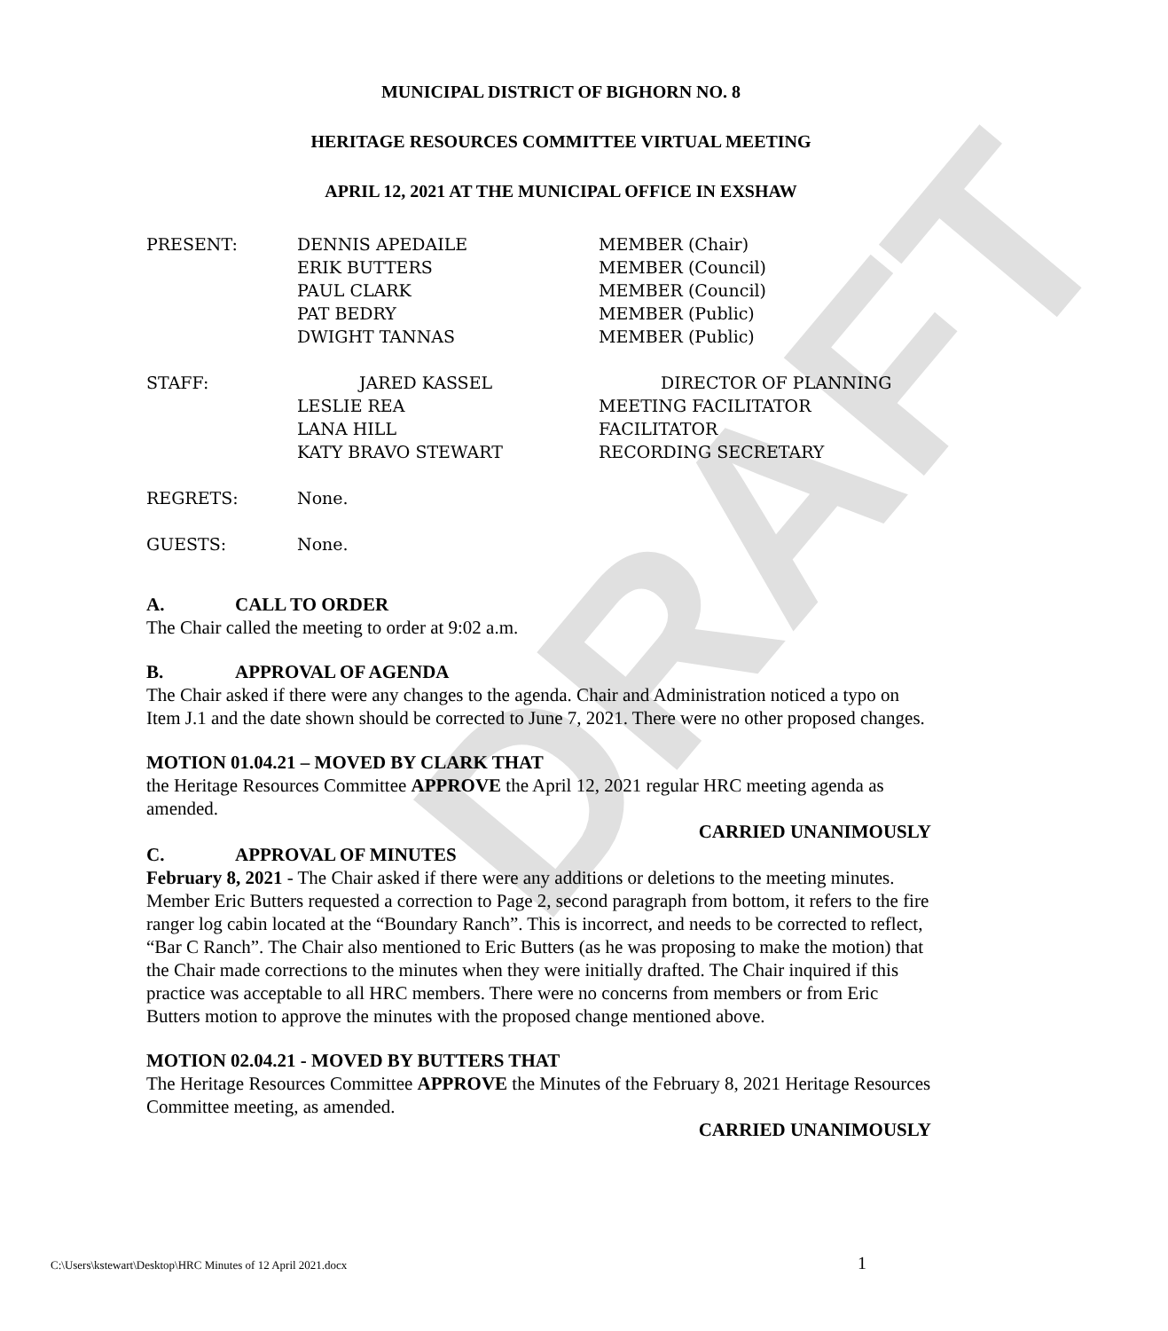DRAFT
MUNICIPAL DISTRICT OF BIGHORN NO. 8
HERITAGE RESOURCES COMMITTEE VIRTUAL MEETING
APRIL 12, 2021 AT THE MUNICIPAL OFFICE IN EXSHAW
| PRESENT: | DENNIS APEDAILE | MEMBER (Chair) |
| | ERIK BUTTERS | MEMBER (Council) |
| | PAUL CLARK | MEMBER (Council) |
| | PAT BEDRY | MEMBER (Public) |
| | DWIGHT TANNAS | MEMBER (Public) |
| STAFF: | JARED KASSEL | DIRECTOR OF PLANNING |
| | LESLIE REA | MEETING FACILITATOR |
| | LANA HILL | FACILITATOR |
| | KATY BRAVO STEWART | RECORDING SECRETARY |
| REGRETS: | None. | |
| GUESTS: | None. | |
A. CALL TO ORDER
The Chair called the meeting to order at 9:02 a.m.
B. APPROVAL OF AGENDA
The Chair asked if there were any changes to the agenda. Chair and Administration noticed a typo on Item J.1 and the date shown should be corrected to June 7, 2021. There were no other proposed changes.
MOTION 01.04.21 – MOVED BY CLARK THAT
the Heritage Resources Committee APPROVE the April 12, 2021 regular HRC meeting agenda as amended.
CARRIED UNANIMOUSLY
C. APPROVAL OF MINUTES
February 8, 2021 - The Chair asked if there were any additions or deletions to the meeting minutes. Member Eric Butters requested a correction to Page 2, second paragraph from bottom, it refers to the fire ranger log cabin located at the “Boundary Ranch”. This is incorrect, and needs to be corrected to reflect, “Bar C Ranch”. The Chair also mentioned to Eric Butters (as he was proposing to make the motion) that the Chair made corrections to the minutes when they were initially drafted. The Chair inquired if this practice was acceptable to all HRC members. There were no concerns from members or from Eric Butters motion to approve the minutes with the proposed change mentioned above.
MOTION 02.04.21 - MOVED BY BUTTERS THAT
The Heritage Resources Committee APPROVE the Minutes of the February 8, 2021 Heritage Resources Committee meeting, as amended.
CARRIED UNANIMOUSLY
C:\Users\kstewart\Desktop\HRC Minutes of 12 April 2021.docx
1